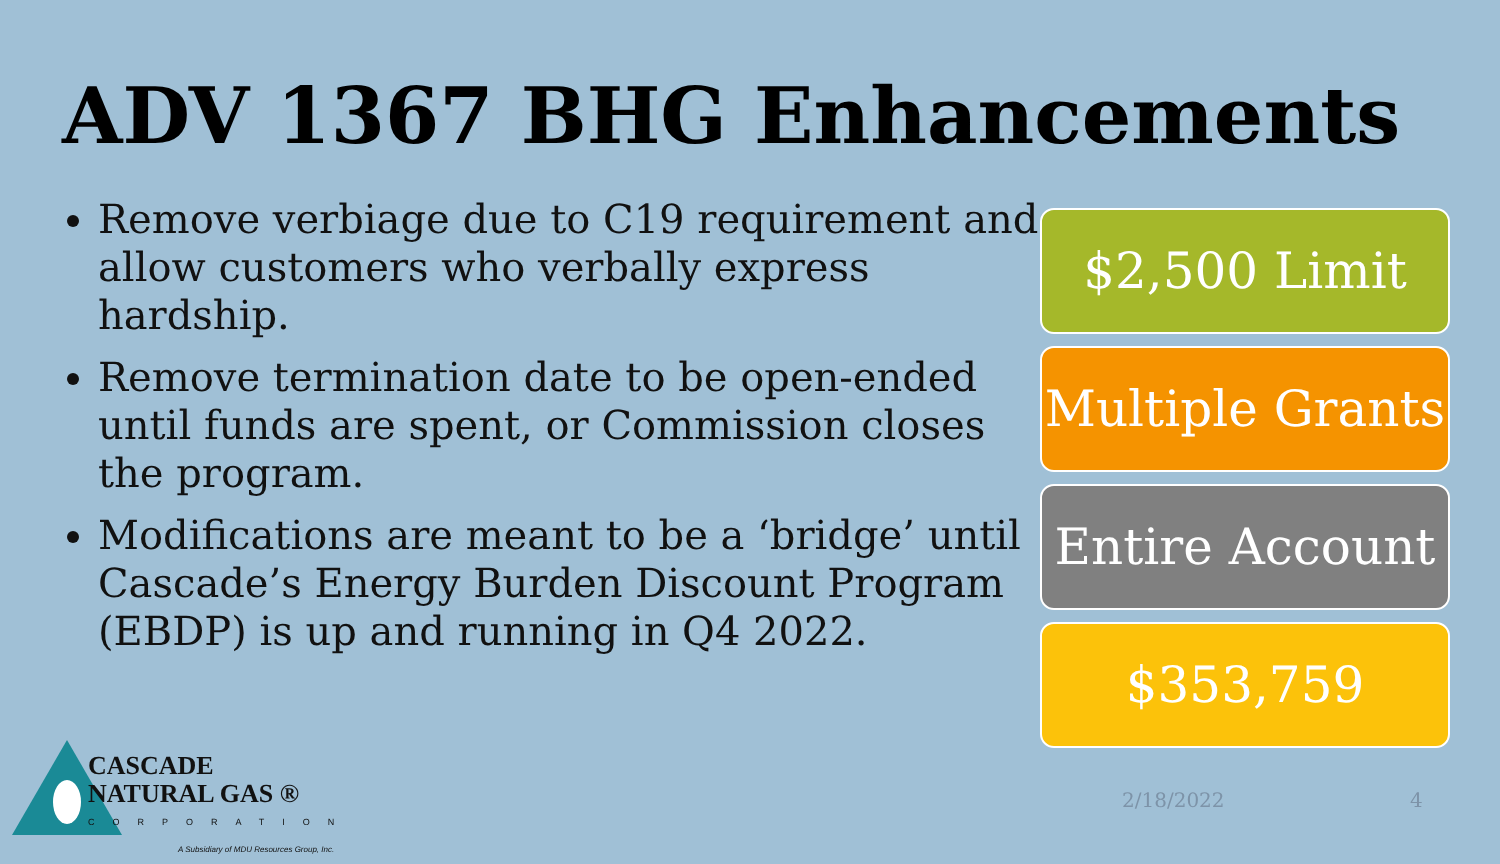ADV 1367 BHG Enhancements
Remove verbiage due to C19 requirement and allow customers who verbally express hardship.
Remove termination date to be open-ended until funds are spent, or Commission closes the program.
Modifications are meant to be a ‘bridge’ until Cascade’s Energy Burden Discount Program (EBDP) is up and running in Q4 2022.
$2,500 Limit
Multiple Grants
Entire Account
$353,759
CASCADE
NATURAL GAS ®
CORPORATION
A Subsidiary of MDU Resources Group, Inc.
2/18/2022 4